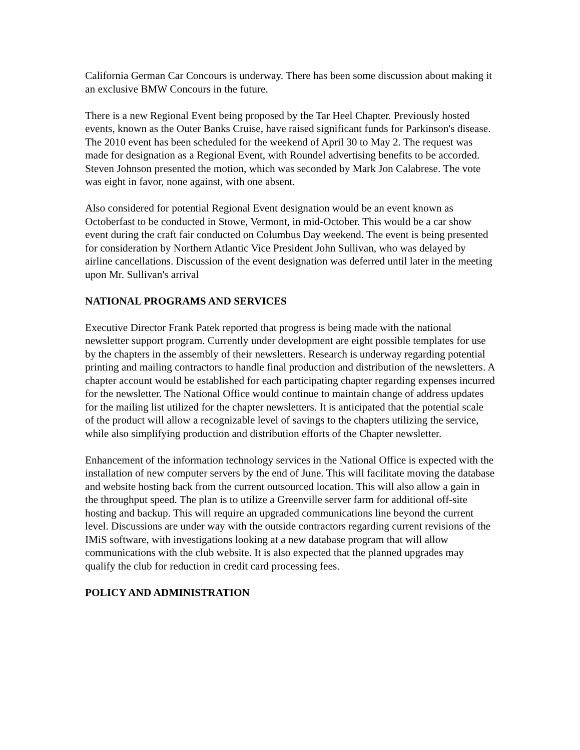California German Car Concours is underway. There has been some discussion about making it an exclusive BMW Concours in the future.
There is a new Regional Event being proposed by the Tar Heel Chapter. Previously hosted events, known as the Outer Banks Cruise, have raised significant funds for Parkinson's disease. The 2010 event has been scheduled for the weekend of April 30 to May 2. The request was made for designation as a Regional Event, with Roundel advertising benefits to be accorded. Steven Johnson presented the motion, which was seconded by Mark Jon Calabrese. The vote was eight in favor, none against, with one absent.
Also considered for potential Regional Event designation would be an event known as Octoberfast to be conducted in Stowe, Vermont, in mid-October. This would be a car show event during the craft fair conducted on Columbus Day weekend. The event is being presented for consideration by Northern Atlantic Vice President John Sullivan, who was delayed by airline cancellations. Discussion of the event designation was deferred until later in the meeting upon Mr. Sullivan's arrival
NATIONAL PROGRAMS AND SERVICES
Executive Director Frank Patek reported that progress is being made with the national newsletter support program. Currently under development are eight possible templates for use by the chapters in the assembly of their newsletters. Research is underway regarding potential printing and mailing contractors to handle final production and distribution of the newsletters. A chapter account would be established for each participating chapter regarding expenses incurred for the newsletter. The National Office would continue to maintain change of address updates for the mailing list utilized for the chapter newsletters. It is anticipated that the potential scale of the product will allow a recognizable level of savings to the chapters utilizing the service, while also simplifying production and distribution efforts of the Chapter newsletter.
Enhancement of the information technology services in the National Office is expected with the installation of new computer servers by the end of June. This will facilitate moving the database and website hosting back from the current outsourced location. This will also allow a gain in the throughput speed. The plan is to utilize a Greenville server farm for additional off-site hosting and backup. This will require an upgraded communications line beyond the current level. Discussions are under way with the outside contractors regarding current revisions of the IMiS software, with investigations looking at a new database program that will allow communications with the club website. It is also expected that the planned upgrades may qualify the club for reduction in credit card processing fees.
POLICY AND ADMINISTRATION